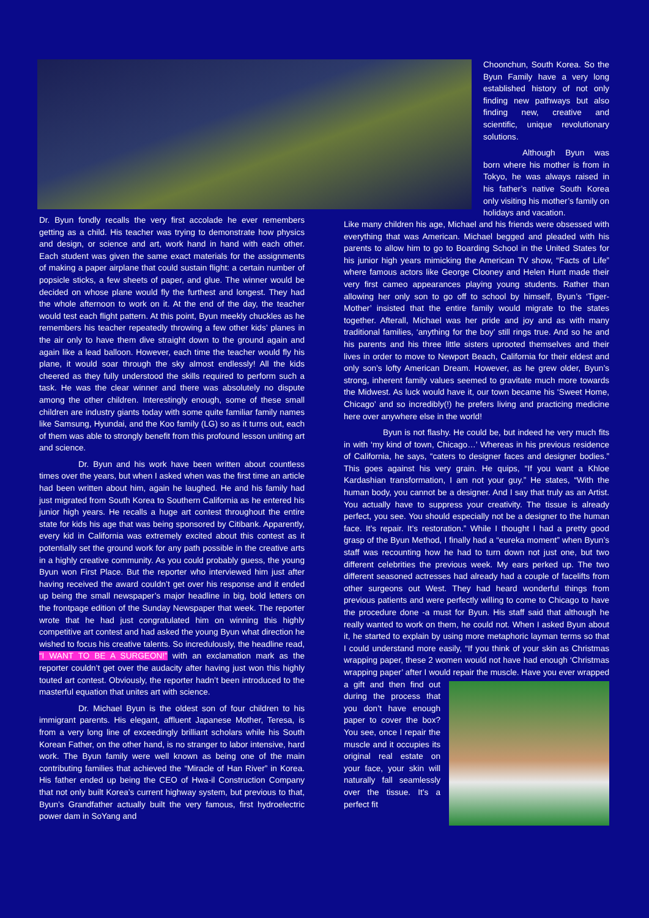Choonchun, South Korea. So the Byun Family have a very long established history of not only finding new pathways but also finding new, creative and scientific, unique revolutionary solutions.
Although Byun was born where his mother is from in Tokyo, he was always raised in his father’s native South Korea only visiting his mother’s family on holidays and vacation.
Dr. Byun fondly recalls the very first accolade he ever remembers getting as a child. His teacher was trying to demonstrate how physics and design, or science and art, work hand in hand with each other. Each student was given the same exact materials for the assignments of making a paper airplane that could sustain flight: a certain number of popsicle sticks, a few sheets of paper, and glue. The winner would be decided on whose plane would fly the furthest and longest. They had the whole afternoon to work on it. At the end of the day, the teacher would test each flight pattern. At this point, Byun meekly chuckles as he remembers his teacher repeatedly throwing a few other kids’ planes in the air only to have them dive straight down to the ground again and again like a lead balloon. However, each time the teacher would fly his plane, it would soar through the sky almost endlessly! All the kids cheered as they fully understood the skills required to perform such a task. He was the clear winner and there was absolutely no dispute among the other children. Interestingly enough, some of these small children are industry giants today with some quite familiar family names like Samsung, Hyundai, and the Koo family (LG) so as it turns out, each of them was able to strongly benefit from this profound lesson uniting art and science.
Dr. Byun and his work have been written about countless times over the years, but when I asked when was the first time an article had been written about him, again he laughed. He and his family had just migrated from South Korea to Southern California as he entered his junior high years. He recalls a huge art contest throughout the entire state for kids his age that was being sponsored by Citibank. Apparently, every kid in California was extremely excited about this contest as it potentially set the ground work for any path possible in the creative arts in a highly creative community. As you could probably guess, the young Byun won First Place. But the reporter who interviewed him just after having received the award couldn’t get over his response and it ended up being the small newspaper’s major headline in big, bold letters on the frontpage edition of the Sunday Newspaper that week. The reporter wrote that he had just congratulated him on winning this highly competitive art contest and had asked the young Byun what direction he wished to focus his creative talents. So incredulously, the headline read, “I WANT TO BE A SURGEON!” with an exclamation mark as the reporter couldn’t get over the audacity after having just won this highly touted art contest. Obviously, the reporter hadn’t been introduced to the masterful equation that unites art with science.
Dr. Michael Byun is the oldest son of four children to his immigrant parents. His elegant, affluent Japanese Mother, Teresa, is from a very long line of exceedingly brilliant scholars while his South Korean Father, on the other hand, is no stranger to labor intensive, hard work. The Byun family were well known as being one of the main contributing families that achieved the “Miracle of Han River” in Korea. His father ended up being the CEO of Hwa-il Construction Company that not only built Korea’s current highway system, but previous to that, Byun’s Grandfather actually built the very famous, first hydroelectric power dam in SoYang and
Like many children his age, Michael and his friends were obsessed with everything that was American. Michael begged and pleaded with his parents to allow him to go to Boarding School in the United States for his junior high years mimicking the American TV show, “Facts of Life” where famous actors like George Clooney and Helen Hunt made their very first cameo appearances playing young students. Rather than allowing her only son to go off to school by himself, Byun’s ‘Tiger-Mother’ insisted that the entire family would migrate to the states together. Afterall, Michael was her pride and joy and as with many traditional families, ‘anything for the boy’ still rings true. And so he and his parents and his three little sisters uprooted themselves and their lives in order to move to Newport Beach, California for their eldest and only son’s lofty American Dream. However, as he grew older, Byun’s strong, inherent family values seemed to gravitate much more towards the Midwest. As luck would have it, our town became his ‘Sweet Home, Chicago’ and so incredibly(!) he prefers living and practicing medicine here over anywhere else in the world!
Byun is not flashy. He could be, but indeed he very much fits in with ‘my kind of town, Chicago…’ Whereas in his previous residence of California, he says, “caters to designer faces and designer bodies.” This goes against his very grain. He quips, “If you want a Khloe Kardashian transformation, I am not your guy.” He states, “With the human body, you cannot be a designer. And I say that truly as an Artist. You actually have to suppress your creativity. The tissue is already perfect, you see. You should especially not be a designer to the human face. It’s repair. It’s restoration.” While I thought I had a pretty good grasp of the Byun Method, I finally had a “eureka moment” when Byun’s staff was recounting how he had to turn down not just one, but two different celebrities the previous week. My ears perked up. The two different seasoned actresses had already had a couple of facelifts from other surgeons out West. They had heard wonderful things from previous patients and were perfectly willing to come to Chicago to have the procedure done -a must for Byun. His staff said that although he really wanted to work on them, he could not. When I asked Byun about it, he started to explain by using more metaphoric layman terms so that I could understand more easily, “If you think of your skin as Christmas wrapping paper, these 2 women would not have had enough ‘Christmas wrapping paper’ after I would repair the muscle. Have you ever wrapped a gift and then find out during the process that you don’t have enough paper to cover the box? You see, once I repair the muscle and it occupies its original real estate on your face, your skin will naturally fall seamlessly over the tissue. It’s a perfect fit